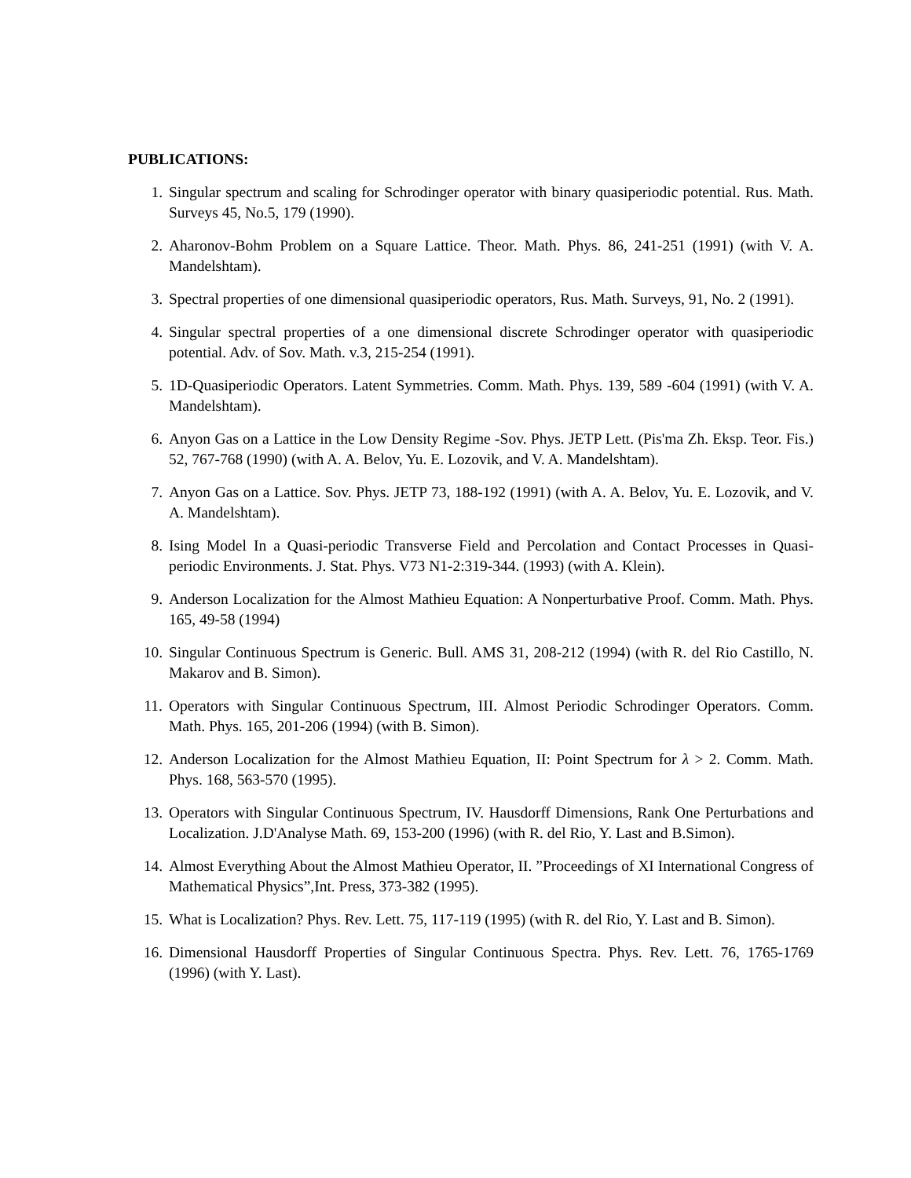PUBLICATIONS:
1. Singular spectrum and scaling for Schrodinger operator with binary quasiperiodic potential. Rus. Math. Surveys 45, No.5, 179 (1990).
2. Aharonov-Bohm Problem on a Square Lattice. Theor. Math. Phys. 86, 241-251 (1991) (with V. A. Mandelshtam).
3. Spectral properties of one dimensional quasiperiodic operators, Rus. Math. Surveys, 91, No. 2 (1991).
4. Singular spectral properties of a one dimensional discrete Schrodinger operator with quasiperiodic potential. Adv. of Sov. Math. v.3, 215-254 (1991).
5. 1D-Quasiperiodic Operators. Latent Symmetries. Comm. Math. Phys. 139, 589 -604 (1991) (with V. A. Mandelshtam).
6. Anyon Gas on a Lattice in the Low Density Regime -Sov. Phys. JETP Lett. (Pis'ma Zh. Eksp. Teor. Fis.) 52, 767-768 (1990) (with A. A. Belov, Yu. E. Lozovik, and V. A. Mandelshtam).
7. Anyon Gas on a Lattice. Sov. Phys. JETP 73, 188-192 (1991) (with A. A. Belov, Yu. E. Lozovik, and V. A. Mandelshtam).
8. Ising Model In a Quasi-periodic Transverse Field and Percolation and Contact Processes in Quasi-periodic Environments. J. Stat. Phys. V73 N1-2:319-344. (1993) (with A. Klein).
9. Anderson Localization for the Almost Mathieu Equation: A Nonperturbative Proof. Comm. Math. Phys. 165, 49-58 (1994)
10. Singular Continuous Spectrum is Generic. Bull. AMS 31, 208-212 (1994) (with R. del Rio Castillo, N. Makarov and B. Simon).
11. Operators with Singular Continuous Spectrum, III. Almost Periodic Schrodinger Operators. Comm. Math. Phys. 165, 201-206 (1994) (with B. Simon).
12. Anderson Localization for the Almost Mathieu Equation, II: Point Spectrum for λ > 2. Comm. Math. Phys. 168, 563-570 (1995).
13. Operators with Singular Continuous Spectrum, IV. Hausdorff Dimensions, Rank One Perturbations and Localization. J.D'Analyse Math. 69, 153-200 (1996) (with R. del Rio, Y. Last and B.Simon).
14. Almost Everything About the Almost Mathieu Operator, II. ”Proceedings of XI International Congress of Mathematical Physics”,Int. Press, 373-382 (1995).
15. What is Localization? Phys. Rev. Lett. 75, 117-119 (1995) (with R. del Rio, Y. Last and B. Simon).
16. Dimensional Hausdorff Properties of Singular Continuous Spectra. Phys. Rev. Lett. 76, 1765-1769 (1996) (with Y. Last).